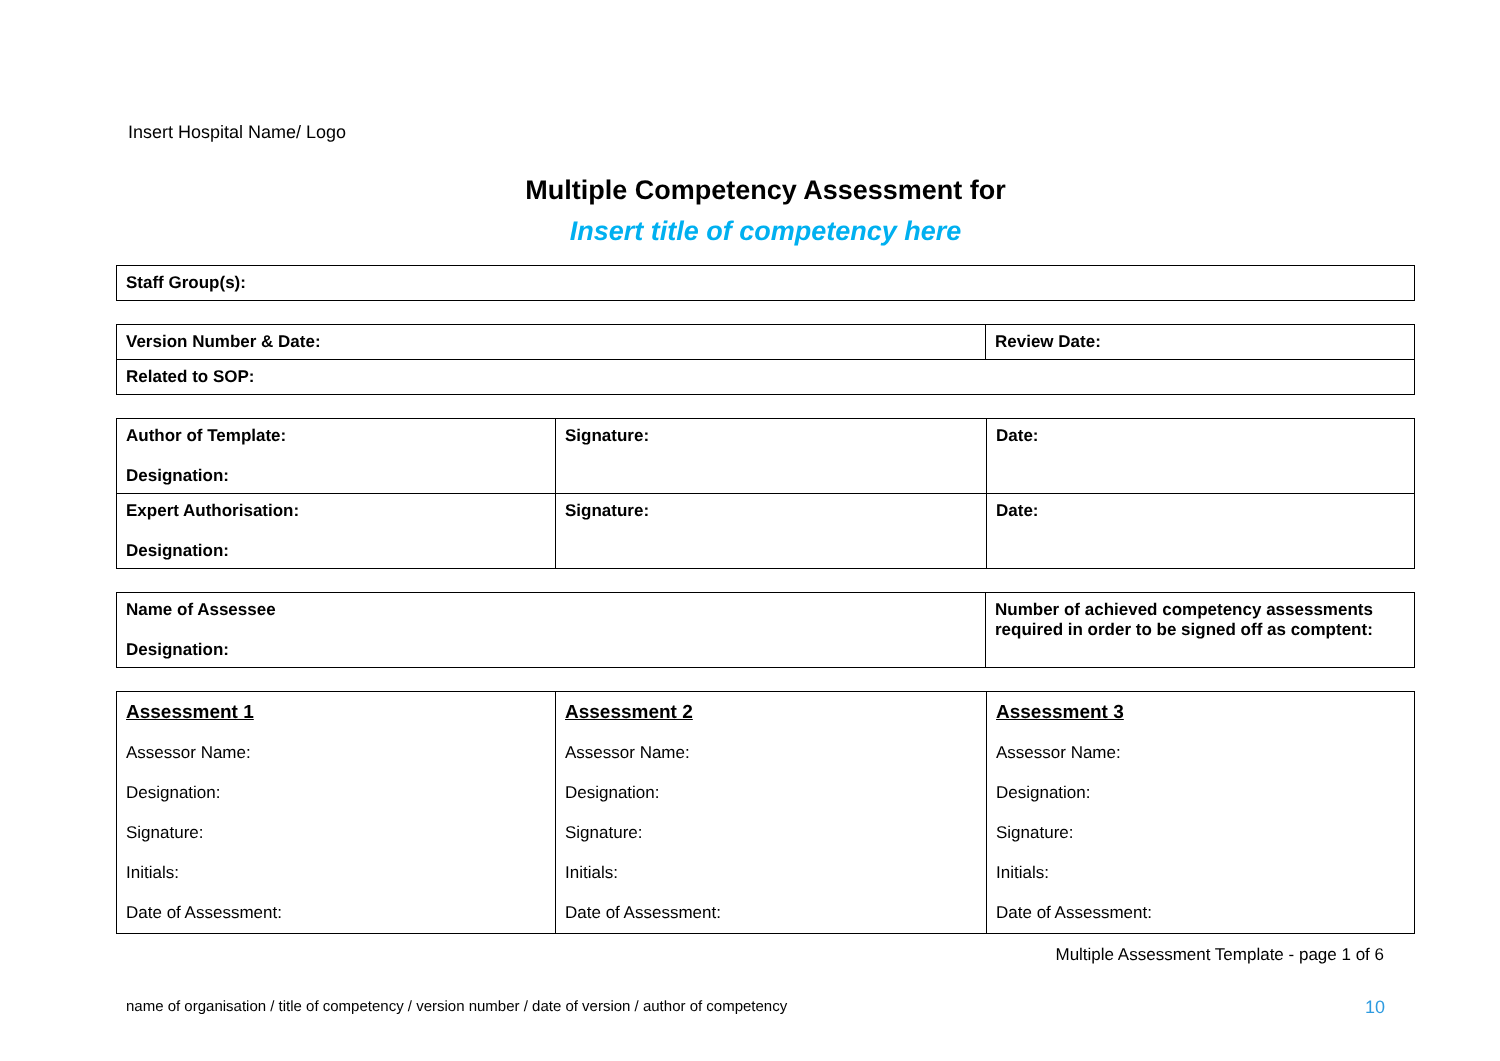Insert Hospital Name/ Logo
Multiple Competency Assessment for
Insert title of competency here
| Staff Group(s): |
| Version Number & Date: | Review Date: |
| Related to SOP: | |
| Author of Template: Designation: | Signature: | Date: |
| Expert Authorisation: Designation: | Signature: | Date: |
| Name of Assessee Designation: | Number of achieved competency assessments required in order to be signed off as comptent: |
| Assessment 1 Assessor Name: Designation: Signature: Initials: Date of Assessment: | Assessment 2 Assessor Name: Designation: Signature: Initials: Date of Assessment: | Assessment 3 Assessor Name: Designation: Signature: Initials: Date of Assessment: |
Multiple Assessment Template - page 1 of 6
name of organisation / title of competency / version number / date of version / author of competency 10